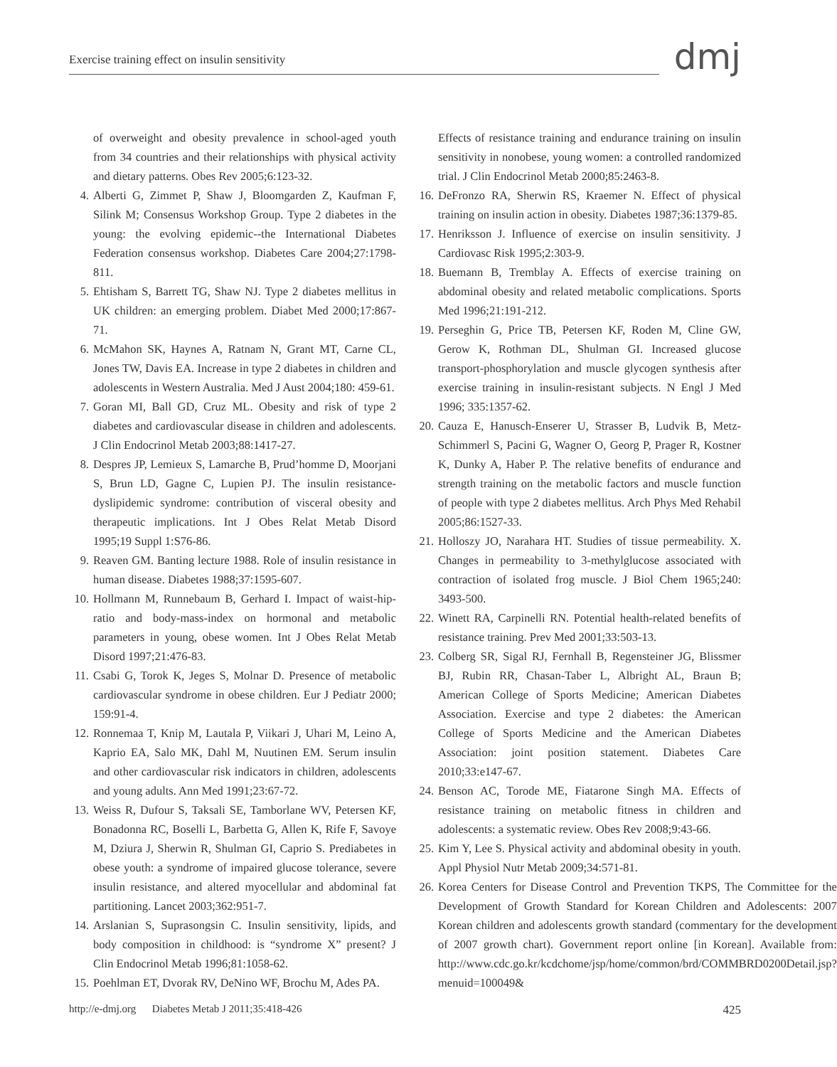Exercise training effect on insulin sensitivity
dmj
of overweight and obesity prevalence in school-aged youth from 34 countries and their relationships with physical activity and dietary patterns. Obes Rev 2005;6:123-32.
4. Alberti G, Zimmet P, Shaw J, Bloomgarden Z, Kaufman F, Silink M; Consensus Workshop Group. Type 2 diabetes in the young: the evolving epidemic--the International Diabetes Federation consensus workshop. Diabetes Care 2004;27:1798-811.
5. Ehtisham S, Barrett TG, Shaw NJ. Type 2 diabetes mellitus in UK children: an emerging problem. Diabet Med 2000;17:867-71.
6. McMahon SK, Haynes A, Ratnam N, Grant MT, Carne CL, Jones TW, Davis EA. Increase in type 2 diabetes in children and adolescents in Western Australia. Med J Aust 2004;180: 459-61.
7. Goran MI, Ball GD, Cruz ML. Obesity and risk of type 2 diabetes and cardiovascular disease in children and adolescents. J Clin Endocrinol Metab 2003;88:1417-27.
8. Despres JP, Lemieux S, Lamarche B, Prud’homme D, Moorjani S, Brun LD, Gagne C, Lupien PJ. The insulin resistance-dyslipidemic syndrome: contribution of visceral obesity and therapeutic implications. Int J Obes Relat Metab Disord 1995;19 Suppl 1:S76-86.
9. Reaven GM. Banting lecture 1988. Role of insulin resistance in human disease. Diabetes 1988;37:1595-607.
10. Hollmann M, Runnebaum B, Gerhard I. Impact of waist-hip-ratio and body-mass-index on hormonal and metabolic parameters in young, obese women. Int J Obes Relat Metab Disord 1997;21:476-83.
11. Csabi G, Torok K, Jeges S, Molnar D. Presence of metabolic cardiovascular syndrome in obese children. Eur J Pediatr 2000; 159:91-4.
12. Ronnemaa T, Knip M, Lautala P, Viikari J, Uhari M, Leino A, Kaprio EA, Salo MK, Dahl M, Nuutinen EM. Serum insulin and other cardiovascular risk indicators in children, adolescents and young adults. Ann Med 1991;23:67-72.
13. Weiss R, Dufour S, Taksali SE, Tamborlane WV, Petersen KF, Bonadonna RC, Boselli L, Barbetta G, Allen K, Rife F, Savoye M, Dziura J, Sherwin R, Shulman GI, Caprio S. Prediabetes in obese youth: a syndrome of impaired glucose tolerance, severe insulin resistance, and altered myocellular and abdominal fat partitioning. Lancet 2003;362:951-7.
14. Arslanian S, Suprasongsin C. Insulin sensitivity, lipids, and body composition in childhood: is “syndrome X” present? J Clin Endocrinol Metab 1996;81:1058-62.
15. Poehlman ET, Dvorak RV, DeNino WF, Brochu M, Ades PA.
Effects of resistance training and endurance training on insulin sensitivity in nonobese, young women: a controlled randomized trial. J Clin Endocrinol Metab 2000;85:2463-8.
16. DeFronzo RA, Sherwin RS, Kraemer N. Effect of physical training on insulin action in obesity. Diabetes 1987;36:1379-85.
17. Henriksson J. Influence of exercise on insulin sensitivity. J Cardiovasc Risk 1995;2:303-9.
18. Buemann B, Tremblay A. Effects of exercise training on abdominal obesity and related metabolic complications. Sports Med 1996;21:191-212.
19. Perseghin G, Price TB, Petersen KF, Roden M, Cline GW, Gerow K, Rothman DL, Shulman GI. Increased glucose transport-phosphorylation and muscle glycogen synthesis after exercise training in insulin-resistant subjects. N Engl J Med 1996; 335:1357-62.
20. Cauza E, Hanusch-Enserer U, Strasser B, Ludvik B, Metz-Schimmerl S, Pacini G, Wagner O, Georg P, Prager R, Kostner K, Dunky A, Haber P. The relative benefits of endurance and strength training on the metabolic factors and muscle function of people with type 2 diabetes mellitus. Arch Phys Med Rehabil 2005;86:1527-33.
21. Holloszy JO, Narahara HT. Studies of tissue permeability. X. Changes in permeability to 3-methylglucose associated with contraction of isolated frog muscle. J Biol Chem 1965;240: 3493-500.
22. Winett RA, Carpinelli RN. Potential health-related benefits of resistance training. Prev Med 2001;33:503-13.
23. Colberg SR, Sigal RJ, Fernhall B, Regensteiner JG, Blissmer BJ, Rubin RR, Chasan-Taber L, Albright AL, Braun B; American College of Sports Medicine; American Diabetes Association. Exercise and type 2 diabetes: the American College of Sports Medicine and the American Diabetes Association: joint position statement. Diabetes Care 2010;33:e147-67.
24. Benson AC, Torode ME, Fiatarone Singh MA. Effects of resistance training on metabolic fitness in children and adolescents: a systematic review. Obes Rev 2008;9:43-66.
25. Kim Y, Lee S. Physical activity and abdominal obesity in youth. Appl Physiol Nutr Metab 2009;34:571-81.
26. Korea Centers for Disease Control and Prevention TKPS, The Committee for the Development of Growth Standard for Korean Children and Adolescents: 2007 Korean children and adolescents growth standard (commentary for the development of 2007 growth chart). Government report online [in Korean]. Available from: http://www.cdc.go.kr/kcdchome/jsp/home/common/brd/COMMBRD0200Detail.jsp?menuid=100049&
http://e-dmj.org Diabetes Metab J 2011;35:418-426 425